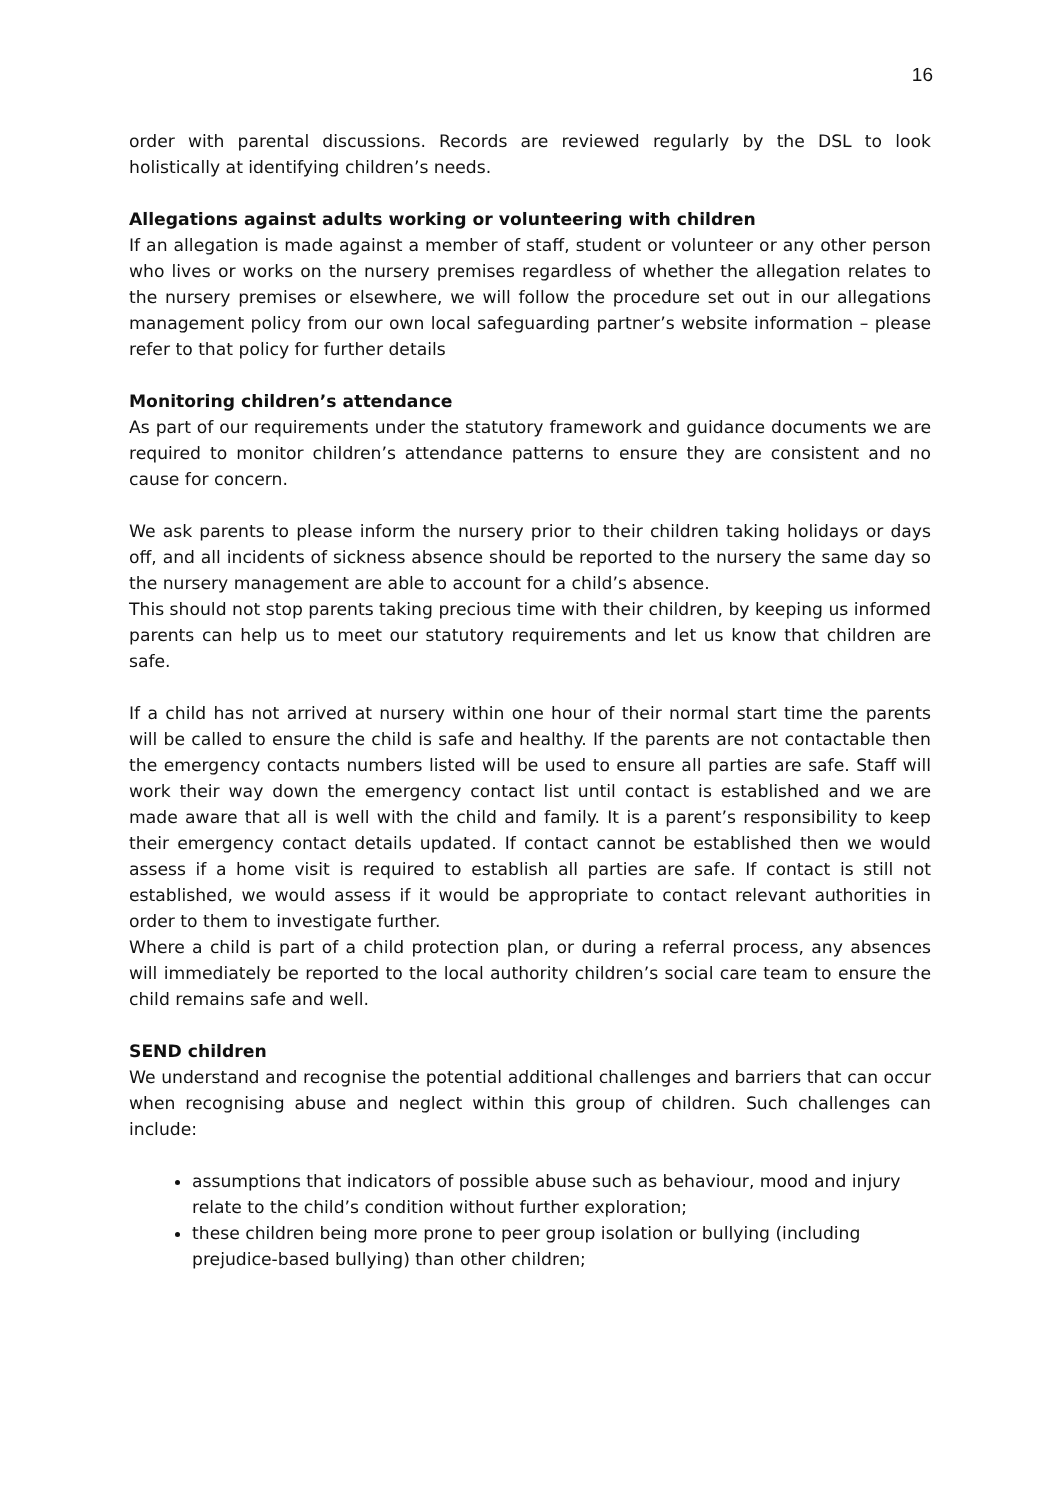16
order with parental discussions. Records are reviewed regularly by the DSL to look holistically at identifying children’s needs.
Allegations against adults working or volunteering with children
If an allegation is made against a member of staff, student or volunteer or any other person who lives or works on the nursery premises regardless of whether the allegation relates to the nursery premises or elsewhere, we will follow the procedure set out in our allegations management policy from our own local safeguarding partner’s website information – please refer to that policy for further details
Monitoring children’s attendance
As part of our requirements under the statutory framework and guidance documents we are required to monitor children’s attendance patterns to ensure they are consistent and no cause for concern.
We ask parents to please inform the nursery prior to their children taking holidays or days off, and all incidents of sickness absence should be reported to the nursery the same day so the nursery management are able to account for a child’s absence.
This should not stop parents taking precious time with their children, by keeping us informed parents can help us to meet our statutory requirements and let us know that children are safe.
If a child has not arrived at nursery within one hour of their normal start time the parents will be called to ensure the child is safe and healthy. If the parents are not contactable then the emergency contacts numbers listed will be used to ensure all parties are safe. Staff will work their way down the emergency contact list until contact is established and we are made aware that all is well with the child and family. It is a parent’s responsibility to keep their emergency contact details updated. If contact cannot be established then we would assess if a home visit is required to establish all parties are safe. If contact is still not established, we would assess if it would be appropriate to contact relevant authorities in order to them to investigate further.
Where a child is part of a child protection plan, or during a referral process, any absences will immediately be reported to the local authority children’s social care team to ensure the child remains safe and well.
SEND children
We understand and recognise the potential additional challenges and barriers that can occur when recognising abuse and neglect within this group of children. Such challenges can include:
assumptions that indicators of possible abuse such as behaviour, mood and injury relate to the child’s condition without further exploration;
these children being more prone to peer group isolation or bullying (including prejudice-based bullying) than other children;